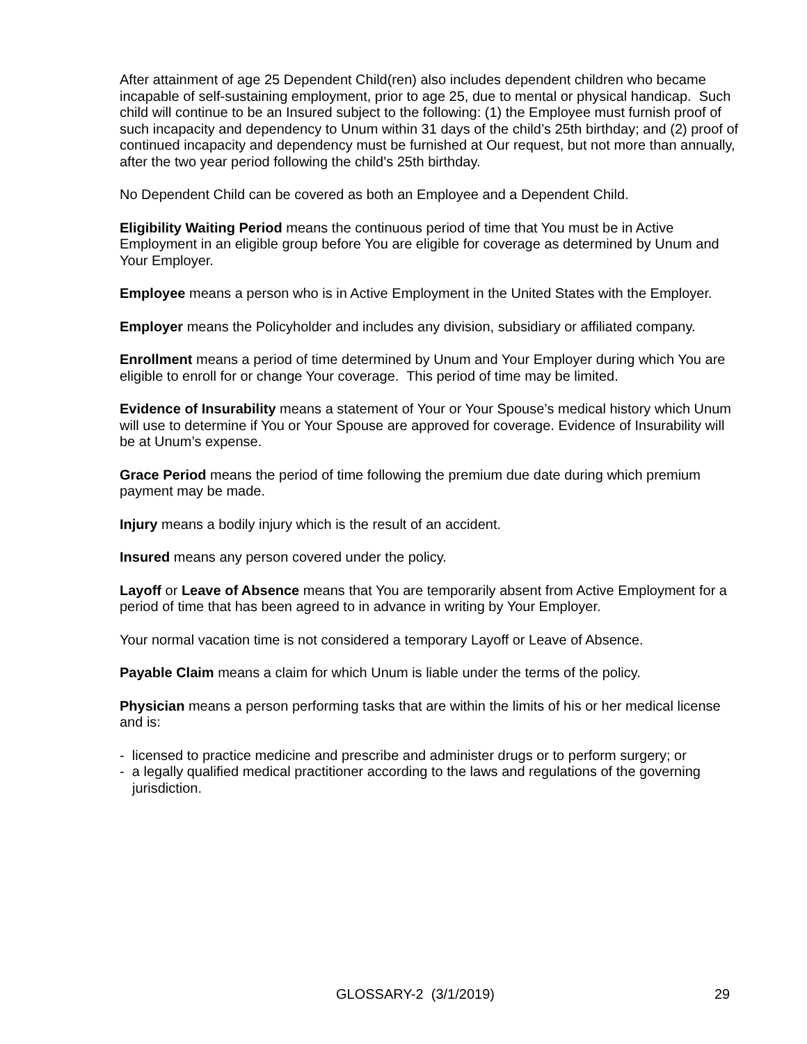After attainment of age 25 Dependent Child(ren) also includes dependent children who became incapable of self-sustaining employment, prior to age 25, due to mental or physical handicap. Such child will continue to be an Insured subject to the following: (1) the Employee must furnish proof of such incapacity and dependency to Unum within 31 days of the child’s 25th birthday; and (2) proof of continued incapacity and dependency must be furnished at Our request, but not more than annually, after the two year period following the child’s 25th birthday.
No Dependent Child can be covered as both an Employee and a Dependent Child.
Eligibility Waiting Period means the continuous period of time that You must be in Active Employment in an eligible group before You are eligible for coverage as determined by Unum and Your Employer.
Employee means a person who is in Active Employment in the United States with the Employer.
Employer means the Policyholder and includes any division, subsidiary or affiliated company.
Enrollment means a period of time determined by Unum and Your Employer during which You are eligible to enroll for or change Your coverage. This period of time may be limited.
Evidence of Insurability means a statement of Your or Your Spouse’s medical history which Unum will use to determine if You or Your Spouse are approved for coverage. Evidence of Insurability will be at Unum’s expense.
Grace Period means the period of time following the premium due date during which premium payment may be made.
Injury means a bodily injury which is the result of an accident.
Insured means any person covered under the policy.
Layoff or Leave of Absence means that You are temporarily absent from Active Employment for a period of time that has been agreed to in advance in writing by Your Employer.
Your normal vacation time is not considered a temporary Layoff or Leave of Absence.
Payable Claim means a claim for which Unum is liable under the terms of the policy.
Physician means a person performing tasks that are within the limits of his or her medical license and is:
- licensed to practice medicine and prescribe and administer drugs or to perform surgery; or
- a legally qualified medical practitioner according to the laws and regulations of the governing jurisdiction.
GLOSSARY-2 (3/1/2019) 29